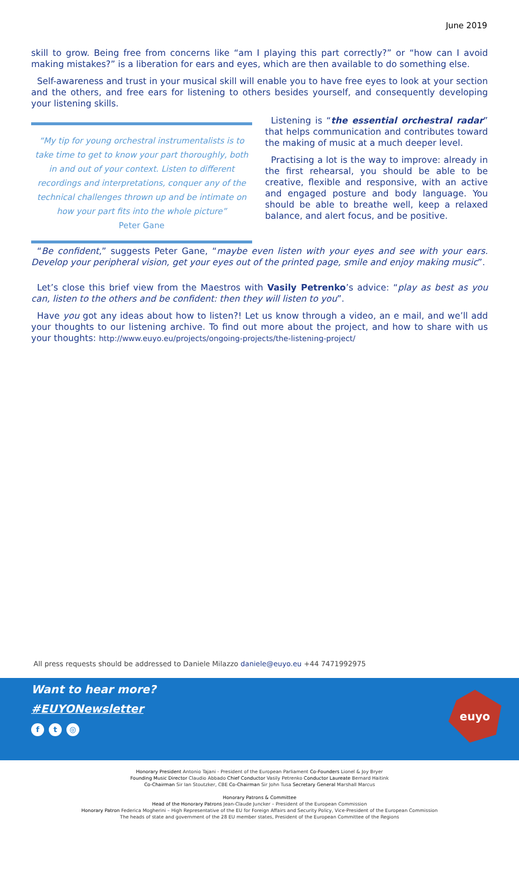June 2019
skill to grow. Being free from concerns like “am I playing this part correctly?” or “how can I avoid making mistakes?” is a liberation for ears and eyes, which are then available to do something else.
Self-awareness and trust in your musical skill will enable you to have free eyes to look at your section and the others, and free ears for listening to others besides yourself, and consequently developing your listening skills.
“My tip for young orchestral instrumentalists is to take time to get to know your part thoroughly, both in and out of your context. Listen to different recordings and interpretations, conquer any of the technical challenges thrown up and be intimate on how your part fits into the whole picture”
Peter Gane
Listening is “the essential orchestral radar” that helps communication and contributes toward the making of music at a much deeper level.
Practising a lot is the way to improve: already in the first rehearsal, you should be able to be creative, flexible and responsive, with an active and engaged posture and body language. You should be able to breathe well, keep a relaxed balance, and alert focus, and be positive.
“Be confident,” suggests Peter Gane, “maybe even listen with your eyes and see with your ears. Develop your peripheral vision, get your eyes out of the printed page, smile and enjoy making music”.
Let’s close this brief view from the Maestros with Vasily Petrenko’s advice: “play as best as you can, listen to the others and be confident: then they will listen to you”.
Have you got any ideas about how to listen?! Let us know through a video, an e mail, and we’ll add your thoughts to our listening archive. To find out more about the project, and how to share with us your thoughts: http://www.euyo.eu/projects/ongoing-projects/the-listening-project/
All press requests should be addressed to Daniele Milazzo daniele@euyo.eu +44 7471992975
Want to hear more?
#EUYONewsletter
ft ◎
euyo
Honorary President Antonio Tajani - President of the European Parliament Co-Founders Lionel & Joy Bryer
Founding Music Director Claudio Abbado Chief Conductor Vasily Petrenko Conductor Laureate Bernard Haitink
Co-Chairman Sir Ian Stoutzker, CBE Co-Chairman Sir John Tusa Secretary General Marshall Marcus
Honorary Patrons & Committee
Head of the Honorary Patrons Jean-Claude Juncker – President of the European Commission
Honorary Patron Federica Mogherini – High Representative of the EU for Foreign Affairs and Security Policy, Vice-President of the European Commission
The heads of state and government of the 28 EU member states, President of the European Committee of the Regions